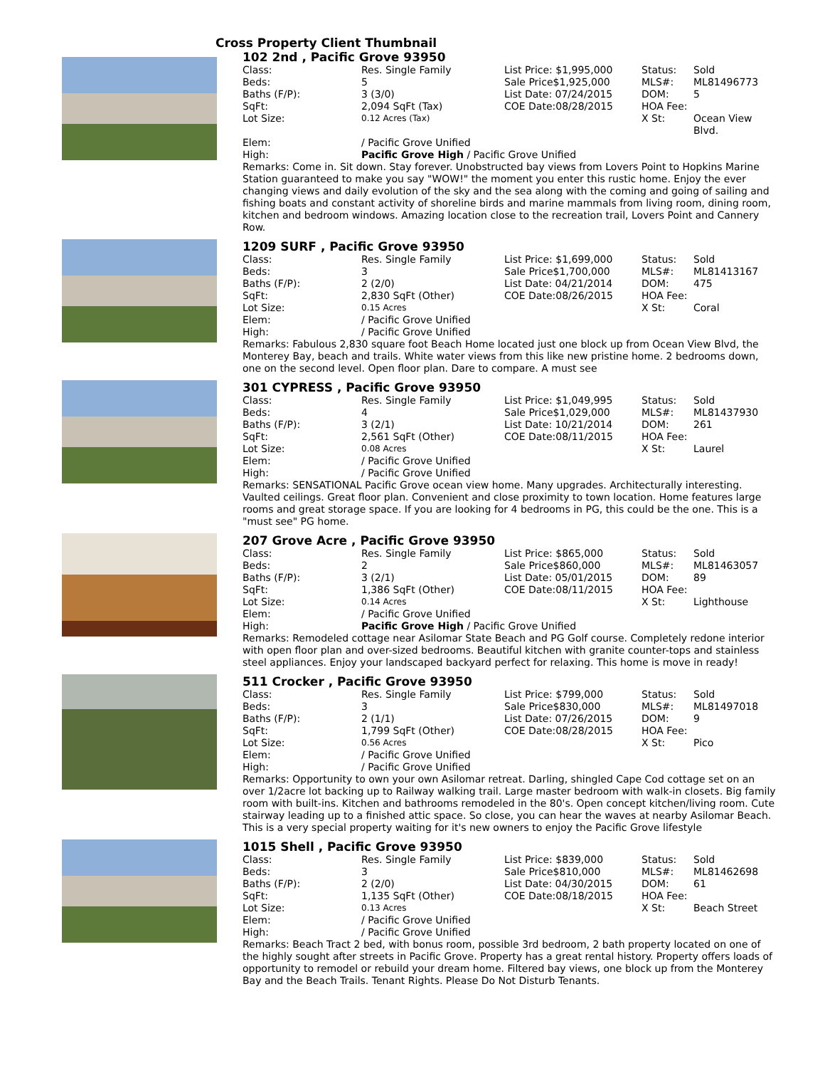Cross Property Client Thumbnail
102 2nd , Pacific Grove 93950
| Class: | Res. Single Family | List Price: $1,995,000 | Status: | Sold |
| Beds: | 5 | Sale Price$1,925,000 | MLS#: | ML81496773 |
| Baths (F/P): | 3 (3/0) | List Date: 07/24/2015 | DOM: | 5 |
| SqFt: | 2,094 SqFt (Tax) | COE Date:08/28/2015 | HOA Fee: | |
| Lot Size: | 0.12 Acres (Tax) | | X St: | Ocean View Blvd. |
| Elem: | / Pacific Grove Unified | | | |
| High: | Pacific Grove High / Pacific Grove Unified | | | |
Remarks: Come in. Sit down. Stay forever. Unobstructed bay views from Lovers Point to Hopkins Marine Station guaranteed to make you say "WOW!" the moment you enter this rustic home. Enjoy the ever changing views and daily evolution of the sky and the sea along with the coming and going of sailing and fishing boats and constant activity of shoreline birds and marine mammals from living room, dining room, kitchen and bedroom windows. Amazing location close to the recreation trail, Lovers Point and Cannery Row.
1209 SURF , Pacific Grove 93950
| Class: | Res. Single Family | List Price: $1,699,000 | Status: | Sold |
| Beds: | 3 | Sale Price$1,700,000 | MLS#: | ML81413167 |
| Baths (F/P): | 2 (2/0) | List Date: 04/21/2014 | DOM: | 475 |
| SqFt: | 2,830 SqFt (Other) | COE Date:08/26/2015 | HOA Fee: | |
| Lot Size: | 0.15 Acres | | X St: | Coral |
| Elem: | / Pacific Grove Unified | | | |
| High: | / Pacific Grove Unified | | | |
Remarks: Fabulous 2,830 square foot Beach Home located just one block up from Ocean View Blvd, the Monterey Bay, beach and trails. White water views from this like new pristine home. 2 bedrooms down, one on the second level. Open floor plan. Dare to compare. A must see
301 CYPRESS , Pacific Grove 93950
| Class: | Res. Single Family | List Price: $1,049,995 | Status: | Sold |
| Beds: | 4 | Sale Price$1,029,000 | MLS#: | ML81437930 |
| Baths (F/P): | 3 (2/1) | List Date: 10/21/2014 | DOM: | 261 |
| SqFt: | 2,561 SqFt (Other) | COE Date:08/11/2015 | HOA Fee: | |
| Lot Size: | 0.08 Acres | | X St: | Laurel |
| Elem: | / Pacific Grove Unified | | | |
| High: | / Pacific Grove Unified | | | |
Remarks: SENSATIONAL Pacific Grove ocean view home. Many upgrades. Architecturally interesting. Vaulted ceilings. Great floor plan. Convenient and close proximity to town location. Home features large rooms and great storage space. If you are looking for 4 bedrooms in PG, this could be the one. This is a "must see" PG home.
207 Grove Acre , Pacific Grove 93950
| Class: | Res. Single Family | List Price: $865,000 | Status: | Sold |
| Beds: | 2 | Sale Price$860,000 | MLS#: | ML81463057 |
| Baths (F/P): | 3 (2/1) | List Date: 05/01/2015 | DOM: | 89 |
| SqFt: | 1,386 SqFt (Other) | COE Date:08/11/2015 | HOA Fee: | |
| Lot Size: | 0.14 Acres | | X St: | Lighthouse |
| Elem: | / Pacific Grove Unified | | | |
| High: | Pacific Grove High / Pacific Grove Unified | | | |
Remarks: Remodeled cottage near Asilomar State Beach and PG Golf course. Completely redone interior with open floor plan and over-sized bedrooms. Beautiful kitchen with granite counter-tops and stainless steel appliances. Enjoy your landscaped backyard perfect for relaxing. This home is move in ready!
511 Crocker , Pacific Grove 93950
| Class: | Res. Single Family | List Price: $799,000 | Status: | Sold |
| Beds: | 3 | Sale Price$830,000 | MLS#: | ML81497018 |
| Baths (F/P): | 2 (1/1) | List Date: 07/26/2015 | DOM: | 9 |
| SqFt: | 1,799 SqFt (Other) | COE Date:08/28/2015 | HOA Fee: | |
| Lot Size: | 0.56 Acres | | X St: | Pico |
| Elem: | / Pacific Grove Unified | | | |
| High: | / Pacific Grove Unified | | | |
Remarks: Opportunity to own your own Asilomar retreat. Darling, shingled Cape Cod cottage set on an over 1/2acre lot backing up to Railway walking trail. Large master bedroom with walk-in closets. Big family room with built-ins. Kitchen and bathrooms remodeled in the 80's. Open concept kitchen/living room. Cute stairway leading up to a finished attic space. So close, you can hear the waves at nearby Asilomar Beach. This is a very special property waiting for it's new owners to enjoy the Pacific Grove lifestyle
1015 Shell , Pacific Grove 93950
| Class: | Res. Single Family | List Price: $839,000 | Status: | Sold |
| Beds: | 3 | Sale Price$810,000 | MLS#: | ML81462698 |
| Baths (F/P): | 2 (2/0) | List Date: 04/30/2015 | DOM: | 61 |
| SqFt: | 1,135 SqFt (Other) | COE Date:08/18/2015 | HOA Fee: | |
| Lot Size: | 0.13 Acres | | X St: | Beach Street |
| Elem: | / Pacific Grove Unified | | | |
| High: | / Pacific Grove Unified | | | |
Remarks: Beach Tract 2 bed, with bonus room, possible 3rd bedroom, 2 bath property located on one of the highly sought after streets in Pacific Grove. Property has a great rental history. Property offers loads of opportunity to remodel or rebuild your dream home. Filtered bay views, one block up from the Monterey Bay and the Beach Trails. Tenant Rights. Please Do Not Disturb Tenants.